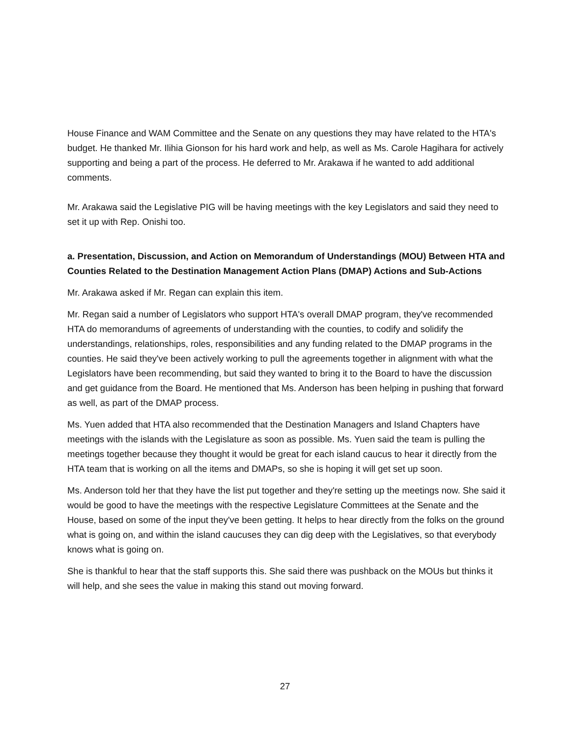House Finance and WAM Committee and the Senate on any questions they may have related to the HTA's budget. He thanked Mr. Ilihia Gionson for his hard work and help, as well as Ms. Carole Hagihara for actively supporting and being a part of the process. He deferred to Mr. Arakawa if he wanted to add additional comments.
Mr. Arakawa said the Legislative PIG will be having meetings with the key Legislators and said they need to set it up with Rep. Onishi too.
a. Presentation, Discussion, and Action on Memorandum of Understandings (MOU) Between HTA and Counties Related to the Destination Management Action Plans (DMAP) Actions and Sub-Actions
Mr. Arakawa asked if Mr. Regan can explain this item.
Mr. Regan said a number of Legislators who support HTA's overall DMAP program, they've recommended HTA do memorandums of agreements of understanding with the counties, to codify and solidify the understandings, relationships, roles, responsibilities and any funding related to the DMAP programs in the counties. He said they've been actively working to pull the agreements together in alignment with what the Legislators have been recommending, but said they wanted to bring it to the Board to have the discussion and get guidance from the Board. He mentioned that Ms. Anderson has been helping in pushing that forward as well, as part of the DMAP process.
Ms. Yuen added that HTA also recommended that the Destination Managers and Island Chapters have meetings with the islands with the Legislature as soon as possible. Ms. Yuen said the team is pulling the meetings together because they thought it would be great for each island caucus to hear it directly from the HTA team that is working on all the items and DMAPs, so she is hoping it will get set up soon.
Ms. Anderson told her that they have the list put together and they're setting up the meetings now. She said it would be good to have the meetings with the respective Legislature Committees at the Senate and the House, based on some of the input they've been getting. It helps to hear directly from the folks on the ground what is going on, and within the island caucuses they can dig deep with the Legislatives, so that everybody knows what is going on.
She is thankful to hear that the staff supports this. She said there was pushback on the MOUs but thinks it will help, and she sees the value in making this stand out moving forward.
27